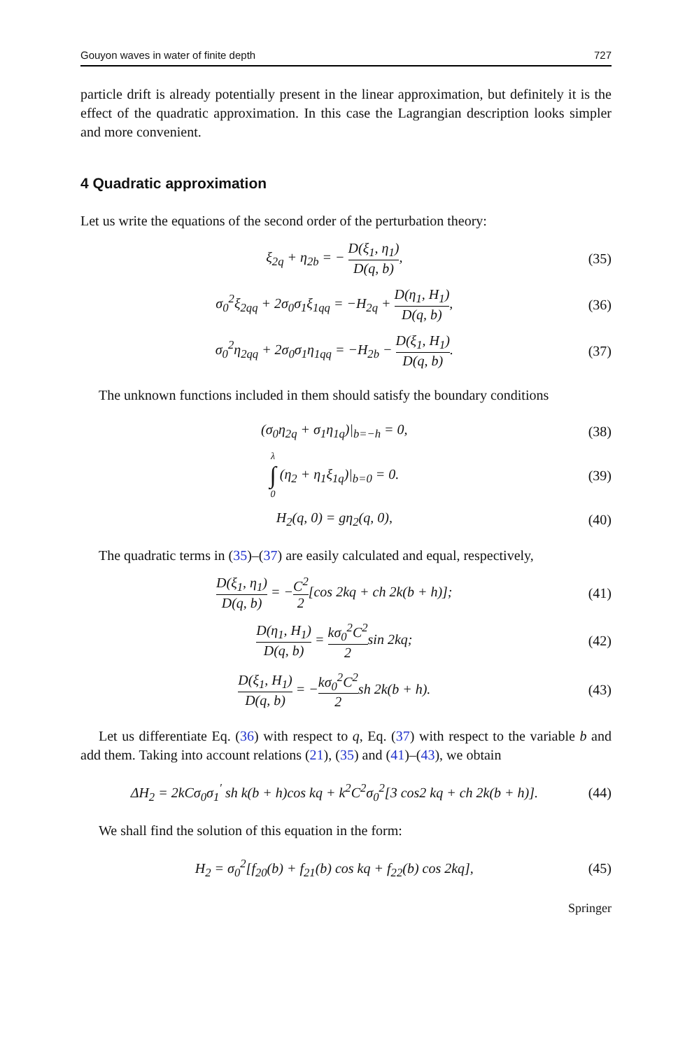Gouyon waves in water of finite depth 727
particle drift is already potentially present in the linear approximation, but definitely it is the effect of the quadratic approximation. In this case the Lagrangian description looks simpler and more convenient.
4 Quadratic approximation
Let us write the equations of the second order of the perturbation theory:
ξ<sub>2q</sub> + η<sub>2b</sub> = − D(ξ<sub>1</sub>, η<sub>1</sub>) D(q, b), (35)
σ<sub>0</sub><sup>2</sup>ξ<sub>2qq</sub> + 2σ<sub>0</sub>σ<sub>1</sub>ξ<sub>1qq</sub> = −H<sub>2q</sub> + D(η<sub>1</sub>, H<sub>1</sub>) D(q, b), (36)
σ<sub>0</sub><sup>2</sup>η<sub>2qq</sub> + 2σ<sub>0</sub>σ<sub>1</sub>η<sub>1qq</sub> = −H<sub>2b</sub> − D(ξ<sub>1</sub>, H<sub>1</sub>) D(q, b). (37)
The unknown functions included in them should satisfy the boundary conditions
(σ<sub>0</sub>η<sub>2q</sub> + σ<sub>1</sub>η<sub>1q</sub>)|<sub>b=−h</sub> = 0, (38)
λ ∫ 0 (η<sub>2</sub> + η<sub>1</sub>ξ<sub>1q</sub>)|<sub>b=0</sub> = 0. (39)
H<sub>2</sub>(q, 0) = gη<sub>2</sub>(q, 0), (40)
The quadratic terms in (35)–(37) are easily calculated and equal, respectively,
D(ξ<sub>1</sub>, η<sub>1</sub>) D(q, b) = −C<sup>2</sup> 2[cos 2kq + ch 2k(b + h)]; (41)
D(η<sub>1</sub>, H<sub>1</sub>) D(q, b) = kσ<sub>0</sub><sup>2</sup>C<sup>2</sup> 2sin 2kq; (42)
D(ξ<sub>1</sub>, H<sub>1</sub>) D(q, b) = −kσ<sub>0</sub><sup>2</sup>C<sup>2</sup> 2sh 2k(b + h). (43)
Let us differentiate Eq. (36) with respect to q, Eq. (37) with respect to the variable b and add them. Taking into account relations (21), (35) and (41)–(43), we obtain
ΔH<sub>2</sub> = 2kCσ<sub>0</sub>σ<sub>1</sub><sup>′</sup> sh k(b + h)cos kq + k<sup>2</sup>C<sup>2</sup>σ<sub>0</sub><sup>2</sup>[3 cos2 kq + ch 2k(b + h)]. (44)
We shall find the solution of this equation in the form:
H<sub>2</sub> = σ<sub>0</sub><sup>2</sup>[f<sub>20</sub>(b) + f<sub>21</sub>(b) cos kq + f<sub>22</sub>(b) cos 2kq], (45)
Springer